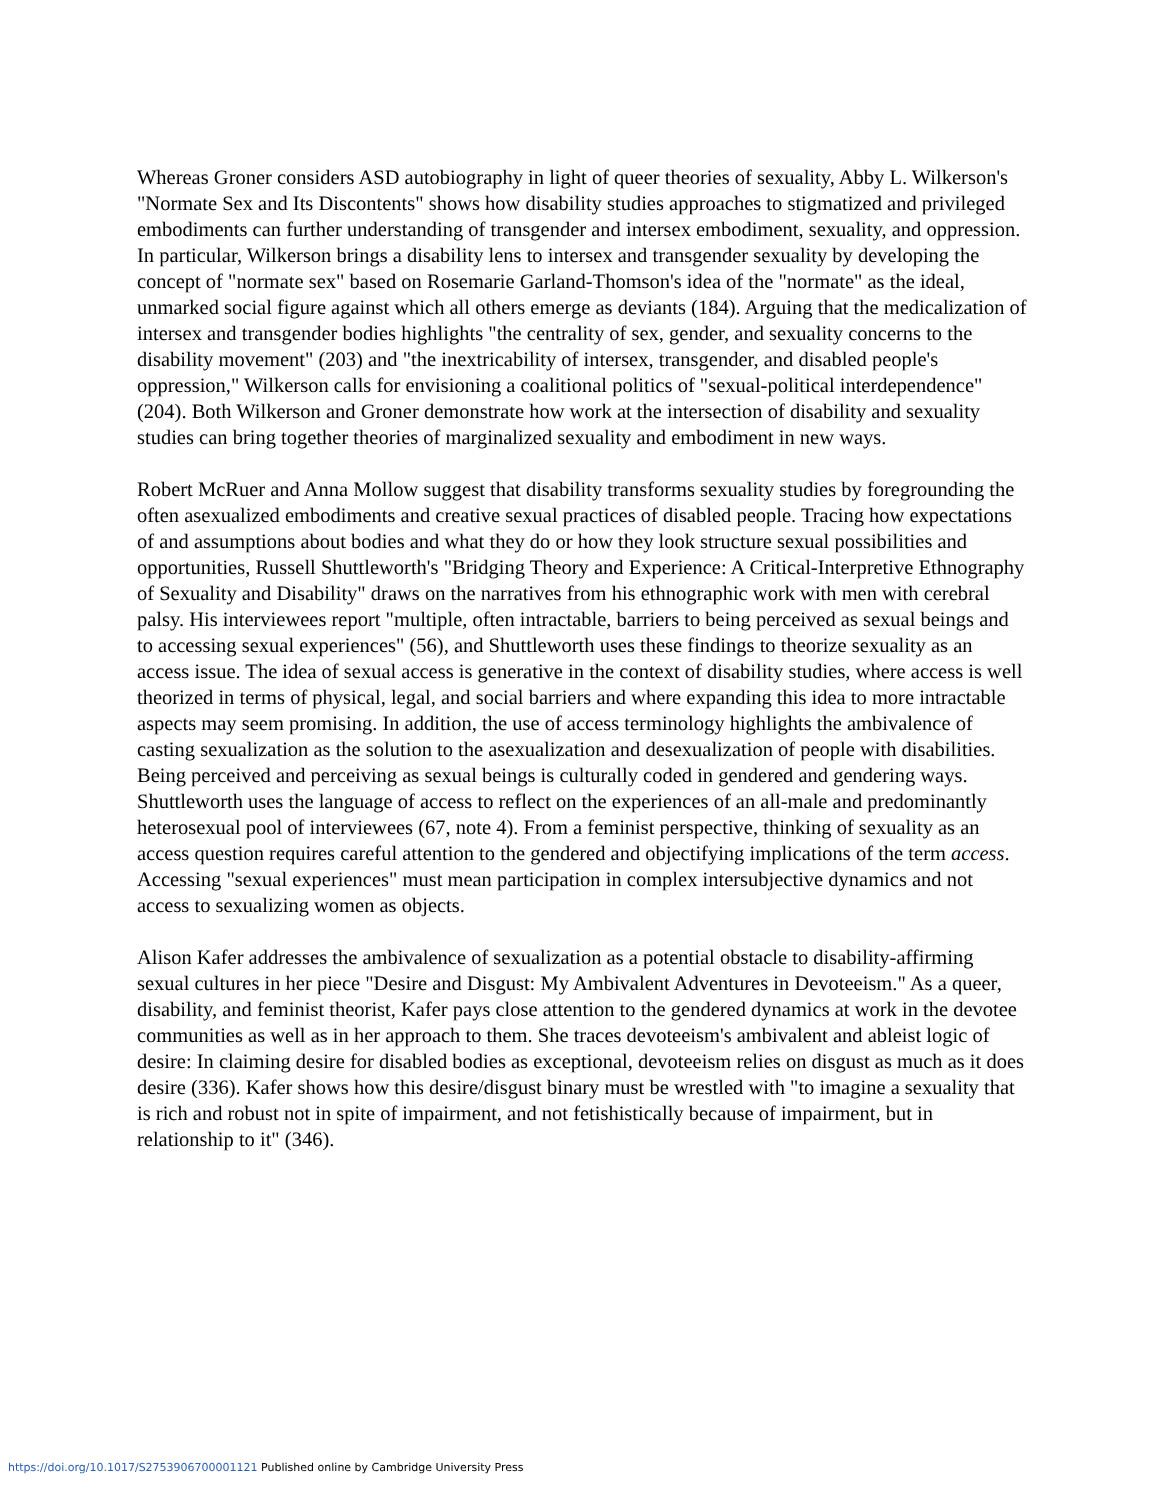Whereas Groner considers ASD autobiography in light of queer theories of sexuality, Abby L. Wilkerson's "Normate Sex and Its Discontents" shows how disability studies approaches to stigmatized and privileged embodiments can further understanding of transgender and intersex embodiment, sexuality, and oppression. In particular, Wilkerson brings a disability lens to intersex and transgender sexuality by developing the concept of "normate sex" based on Rosemarie Garland-Thomson's idea of the "normate" as the ideal, unmarked social figure against which all others emerge as deviants (184). Arguing that the medicalization of intersex and transgender bodies highlights "the centrality of sex, gender, and sexuality concerns to the disability movement" (203) and "the inextricability of intersex, transgender, and disabled people's oppression," Wilkerson calls for envisioning a coalitional politics of "sexual-political interdependence" (204). Both Wilkerson and Groner demonstrate how work at the intersection of disability and sexuality studies can bring together theories of marginalized sexuality and embodiment in new ways.
Robert McRuer and Anna Mollow suggest that disability transforms sexuality studies by foregrounding the often asexualized embodiments and creative sexual practices of disabled people. Tracing how expectations of and assumptions about bodies and what they do or how they look structure sexual possibilities and opportunities, Russell Shuttleworth's "Bridging Theory and Experience: A Critical-Interpretive Ethnography of Sexuality and Disability" draws on the narratives from his ethnographic work with men with cerebral palsy. His interviewees report "multiple, often intractable, barriers to being perceived as sexual beings and to accessing sexual experiences" (56), and Shuttleworth uses these findings to theorize sexuality as an access issue. The idea of sexual access is generative in the context of disability studies, where access is well theorized in terms of physical, legal, and social barriers and where expanding this idea to more intractable aspects may seem promising. In addition, the use of access terminology highlights the ambivalence of casting sexualization as the solution to the asexualization and desexualization of people with disabilities. Being perceived and perceiving as sexual beings is culturally coded in gendered and gendering ways. Shuttleworth uses the language of access to reflect on the experiences of an all-male and predominantly heterosexual pool of interviewees (67, note 4). From a feminist perspective, thinking of sexuality as an access question requires careful attention to the gendered and objectifying implications of the term access. Accessing "sexual experiences" must mean participation in complex intersubjective dynamics and not access to sexualizing women as objects.
Alison Kafer addresses the ambivalence of sexualization as a potential obstacle to disability-affirming sexual cultures in her piece "Desire and Disgust: My Ambivalent Adventures in Devoteeism." As a queer, disability, and feminist theorist, Kafer pays close attention to the gendered dynamics at work in the devotee communities as well as in her approach to them. She traces devoteeism's ambivalent and ableist logic of desire: In claiming desire for disabled bodies as exceptional, devoteeism relies on disgust as much as it does desire (336). Kafer shows how this desire/disgust binary must be wrestled with "to imagine a sexuality that is rich and robust not in spite of impairment, and not fetishistically because of impairment, but in relationship to it" (346).
https://doi.org/10.1017/S2753906700001121 Published online by Cambridge University Press